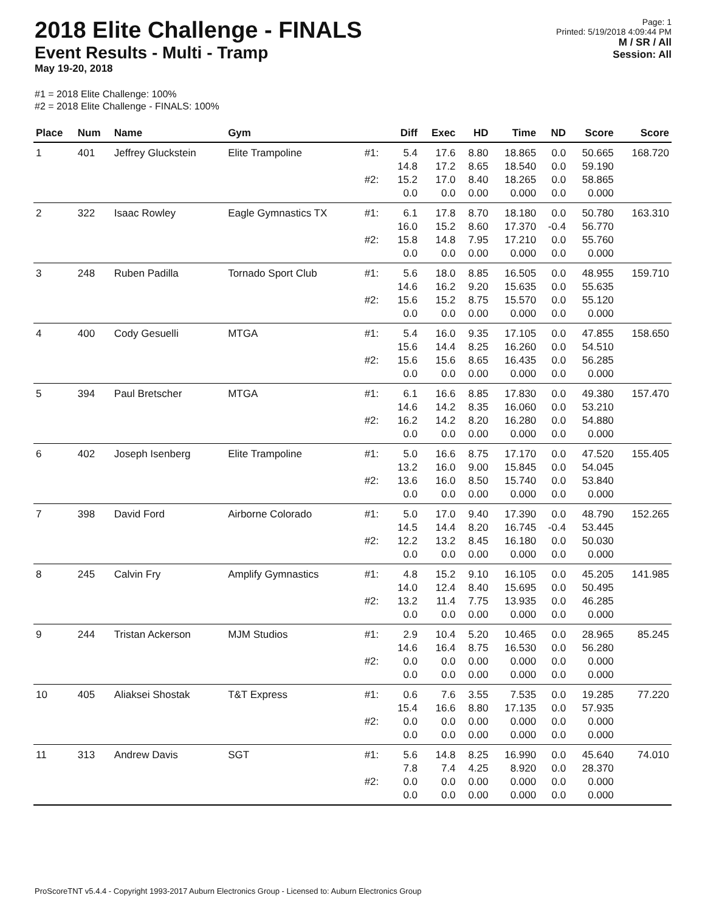2018 Elite Challenge - FINALS
Event Results - Multi - Tramp
May 19-20, 2018
Page: 1
Printed: 5/19/2018 4:09:44 PM
M / SR / All
Session: All
#1 = 2018 Elite Challenge: 100%
#2 = 2018 Elite Challenge - FINALS: 100%
| Place | Num | Name | Gym | | Diff | Exec | HD | Time | ND | Score | Score |
| --- | --- | --- | --- | --- | --- | --- | --- | --- | --- | --- | --- |
| 1 | 401 | Jeffrey Gluckstein | Elite Trampoline | #1: | 5.4 14.8 | 17.6 17.2 | 8.80 8.65 | 18.865 18.540 | 0.0 0.0 | 50.665 59.190 | 168.720 |
| | | | | #2: | 15.2 0.0 | 17.0 0.0 | 8.40 0.00 | 18.265 0.000 | 0.0 0.0 | 58.865 0.000 | |
| 2 | 322 | Isaac Rowley | Eagle Gymnastics TX | #1: | 6.1 16.0 | 17.8 15.2 | 8.70 8.60 | 18.180 17.370 | 0.0 -0.4 | 50.780 56.770 | 163.310 |
| | | | | #2: | 15.8 0.0 | 14.8 0.0 | 7.95 0.00 | 17.210 0.000 | 0.0 0.0 | 55.760 0.000 | |
| 3 | 248 | Ruben Padilla | Tornado Sport Club | #1: | 5.6 14.6 | 18.0 16.2 | 8.85 9.20 | 16.505 15.635 | 0.0 0.0 | 48.955 55.635 | 159.710 |
| | | | | #2: | 15.6 0.0 | 15.2 0.0 | 8.75 0.00 | 15.570 0.000 | 0.0 0.0 | 55.120 0.000 | |
| 4 | 400 | Cody Gesuelli | MTGA | #1: | 5.4 15.6 | 16.0 14.4 | 9.35 8.25 | 17.105 16.260 | 0.0 0.0 | 47.855 54.510 | 158.650 |
| | | | | #2: | 15.6 0.0 | 15.6 0.0 | 8.65 0.00 | 16.435 0.000 | 0.0 0.0 | 56.285 0.000 | |
| 5 | 394 | Paul Bretscher | MTGA | #1: | 6.1 14.6 | 16.6 14.2 | 8.85 8.35 | 17.830 16.060 | 0.0 0.0 | 49.380 53.210 | 157.470 |
| | | | | #2: | 16.2 0.0 | 14.2 0.0 | 8.20 0.00 | 16.280 0.000 | 0.0 0.0 | 54.880 0.000 | |
| 6 | 402 | Joseph Isenberg | Elite Trampoline | #1: | 5.0 13.2 | 16.6 16.0 | 8.75 9.00 | 17.170 15.845 | 0.0 0.0 | 47.520 54.045 | 155.405 |
| | | | | #2: | 13.6 0.0 | 16.0 0.0 | 8.50 0.00 | 15.740 0.000 | 0.0 0.0 | 53.840 0.000 | |
| 7 | 398 | David Ford | Airborne Colorado | #1: | 5.0 14.5 | 17.0 14.4 | 9.40 8.20 | 17.390 16.745 | 0.0 -0.4 | 48.790 53.445 | 152.265 |
| | | | | #2: | 12.2 0.0 | 13.2 0.0 | 8.45 0.00 | 16.180 0.000 | 0.0 0.0 | 50.030 0.000 | |
| 8 | 245 | Calvin Fry | Amplify Gymnastics | #1: | 4.8 14.0 | 15.2 12.4 | 9.10 8.40 | 16.105 15.695 | 0.0 0.0 | 45.205 50.495 | 141.985 |
| | | | | #2: | 13.2 0.0 | 11.4 0.0 | 7.75 0.00 | 13.935 0.000 | 0.0 0.0 | 46.285 0.000 | |
| 9 | 244 | Tristan Ackerson | MJM Studios | #1: | 2.9 14.6 | 10.4 16.4 | 5.20 8.75 | 10.465 16.530 | 0.0 0.0 | 28.965 56.280 | 85.245 |
| | | | | #2: | 0.0 0.0 | 0.0 0.0 | 0.00 0.00 | 0.000 0.000 | 0.0 0.0 | 0.000 0.000 | |
| 10 | 405 | Aliaksei Shostak | T&T Express | #1: | 0.6 15.4 | 7.6 16.6 | 3.55 8.80 | 7.535 17.135 | 0.0 0.0 | 19.285 57.935 | 77.220 |
| | | | | #2: | 0.0 0.0 | 0.0 0.0 | 0.00 0.00 | 0.000 0.000 | 0.0 0.0 | 0.000 0.000 | |
| 11 | 313 | Andrew Davis | SGT | #1: | 5.6 7.8 | 14.8 7.4 | 8.25 4.25 | 16.990 8.920 | 0.0 0.0 | 45.640 28.370 | 74.010 |
| | | | | #2: | 0.0 0.0 | 0.0 0.0 | 0.00 0.00 | 0.000 0.000 | 0.0 0.0 | 0.000 0.000 | |
ProScoreTNT v5.4.4 - Copyright 1993-2017 Auburn Electronics Group - Licensed to: Auburn Electronics Group